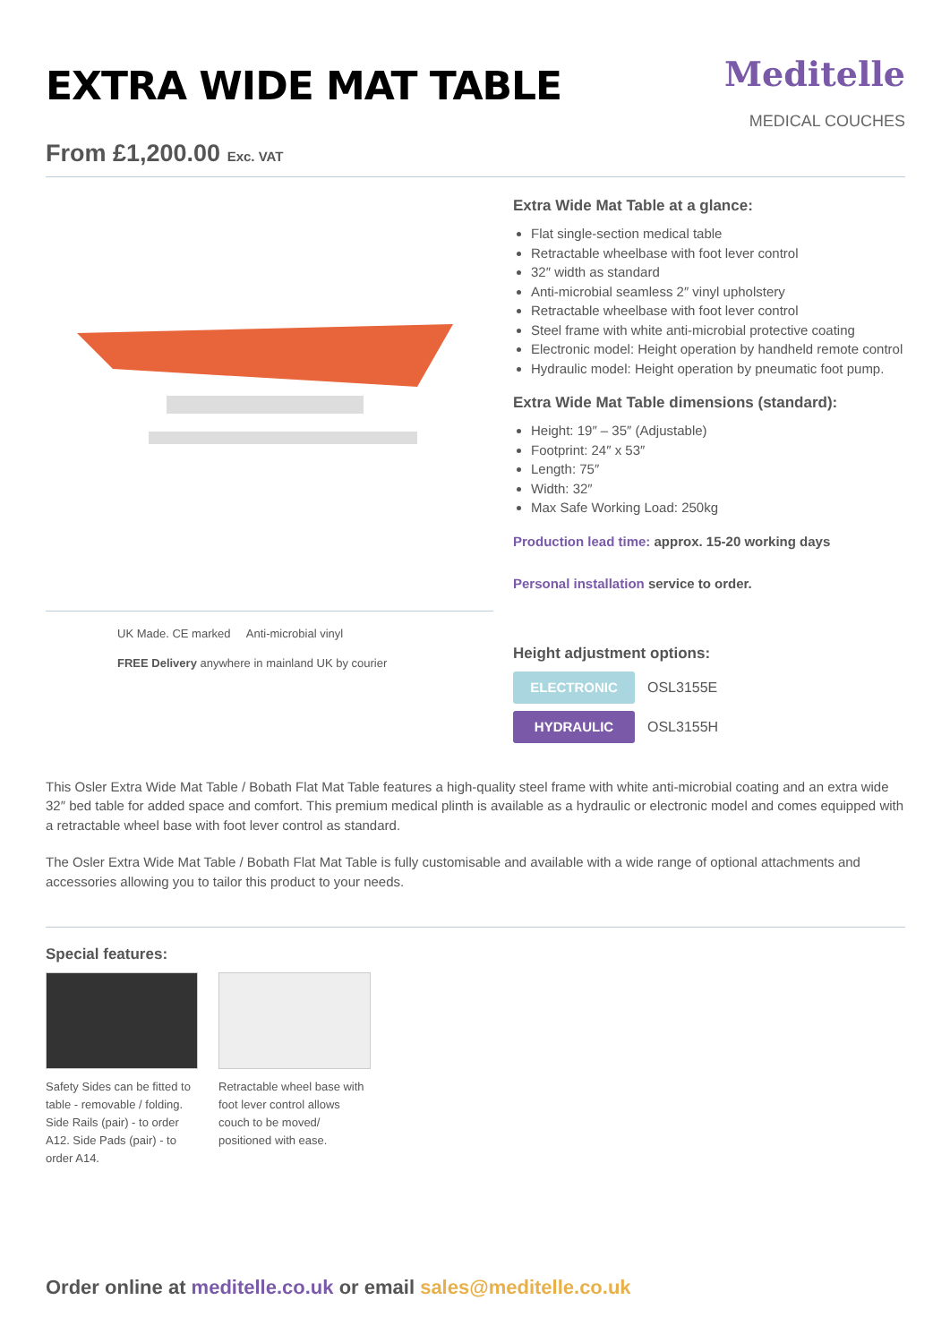EXTRA WIDE MAT TABLE
Meditelle
MEDICAL COUCHES
From £1,200.00 Exc. VAT
UK Made. CE marked Anti-microbial vinyl
FREE Delivery anywhere in mainland UK by courier
Extra Wide Mat Table at a glance:
Flat single-section medical table
Retractable wheelbase with foot lever control
32″ width as standard
Anti-microbial seamless 2″ vinyl upholstery
Retractable wheelbase with foot lever control
Steel frame with white anti-microbial protective coating
Electronic model: Height operation by handheld remote control
Hydraulic model: Height operation by pneumatic foot pump.
Extra Wide Mat Table dimensions (standard):
Height: 19″ – 35″ (Adjustable)
Footprint: 24″ x 53″
Length: 75″
Width: 32″
Max Safe Working Load: 250kg
Production lead time: approx. 15-20 working days
Personal installation service to order.
Height adjustment options:
ELECTRONIC
OSL3155E
HYDRAULIC
OSL3155H
This Osler Extra Wide Mat Table / Bobath Flat Mat Table features a high-quality steel frame with white anti-microbial coating and an extra wide 32″ bed table for added space and comfort. This premium medical plinth is available as a hydraulic or electronic model and comes equipped with a retractable wheel base with foot lever control as standard.
The Osler Extra Wide Mat Table / Bobath Flat Mat Table is fully customisable and available with a wide range of optional attachments and accessories allowing you to tailor this product to your needs.
Special features:
Safety Sides can be fitted to table - removable / folding. Side Rails (pair) - to order A12. Side Pads (pair) - to order A14.
Retractable wheel base with foot lever control allows couch to be moved/ positioned with ease.
Order online at meditelle.co.uk or email sales@meditelle.co.uk